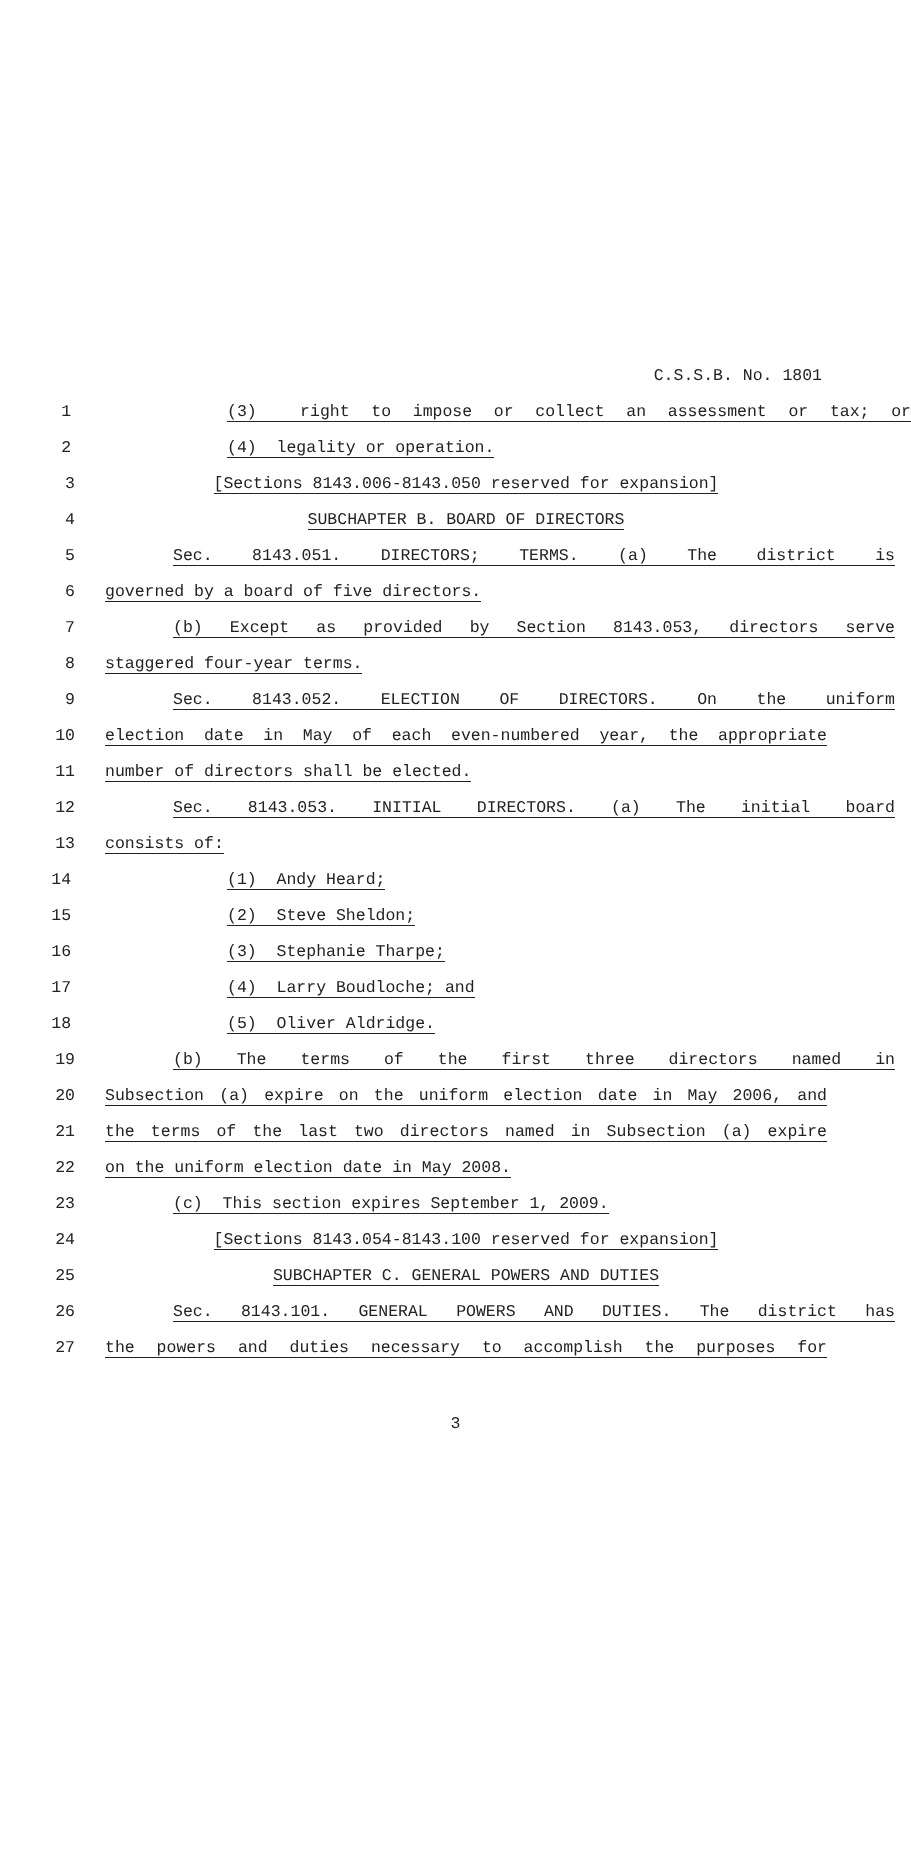C.S.S.B. No. 1801
1 (3) right to impose or collect an assessment or tax; or
2 (4) legality or operation.
3 [Sections 8143.006-8143.050 reserved for expansion]
4 SUBCHAPTER B. BOARD OF DIRECTORS
5 Sec. 8143.051. DIRECTORS; TERMS. (a) The district is
6 governed by a board of five directors.
7 (b) Except as provided by Section 8143.053, directors serve
8 staggered four-year terms.
9 Sec. 8143.052. ELECTION OF DIRECTORS. On the uniform
10 election date in May of each even-numbered year, the appropriate
11 number of directors shall be elected.
12 Sec. 8143.053. INITIAL DIRECTORS. (a) The initial board
13 consists of:
14 (1) Andy Heard;
15 (2) Steve Sheldon;
16 (3) Stephanie Tharpe;
17 (4) Larry Boudloche; and
18 (5) Oliver Aldridge.
19 (b) The terms of the first three directors named in
20 Subsection (a) expire on the uniform election date in May 2006, and
21 the terms of the last two directors named in Subsection (a) expire
22 on the uniform election date in May 2008.
23 (c) This section expires September 1, 2009.
24 [Sections 8143.054-8143.100 reserved for expansion]
25 SUBCHAPTER C. GENERAL POWERS AND DUTIES
26 Sec. 8143.101. GENERAL POWERS AND DUTIES. The district has
27 the powers and duties necessary to accomplish the purposes for
3